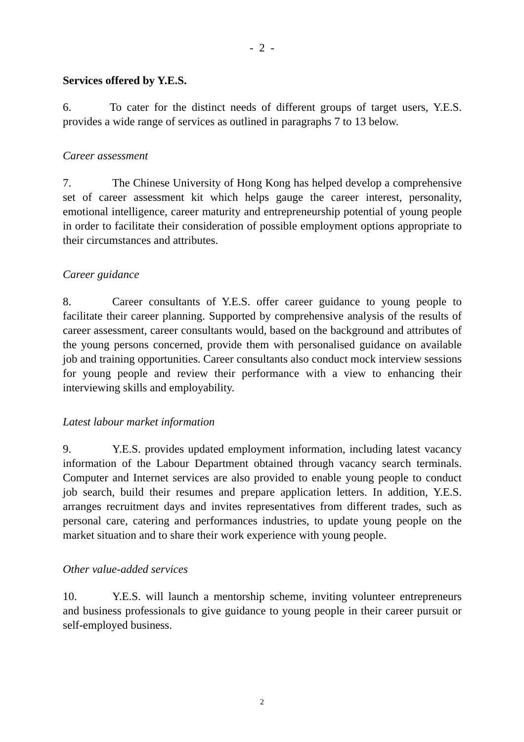- 2 -
Services offered by Y.E.S.
6. To cater for the distinct needs of different groups of target users, Y.E.S. provides a wide range of services as outlined in paragraphs 7 to 13 below.
Career assessment
7. The Chinese University of Hong Kong has helped develop a comprehensive set of career assessment kit which helps gauge the career interest, personality, emotional intelligence, career maturity and entrepreneurship potential of young people in order to facilitate their consideration of possible employment options appropriate to their circumstances and attributes.
Career guidance
8. Career consultants of Y.E.S. offer career guidance to young people to facilitate their career planning. Supported by comprehensive analysis of the results of career assessment, career consultants would, based on the background and attributes of the young persons concerned, provide them with personalised guidance on available job and training opportunities. Career consultants also conduct mock interview sessions for young people and review their performance with a view to enhancing their interviewing skills and employability.
Latest labour market information
9. Y.E.S. provides updated employment information, including latest vacancy information of the Labour Department obtained through vacancy search terminals. Computer and Internet services are also provided to enable young people to conduct job search, build their resumes and prepare application letters. In addition, Y.E.S. arranges recruitment days and invites representatives from different trades, such as personal care, catering and performances industries, to update young people on the market situation and to share their work experience with young people.
Other value-added services
10. Y.E.S. will launch a mentorship scheme, inviting volunteer entrepreneurs and business professionals to give guidance to young people in their career pursuit or self-employed business.
2